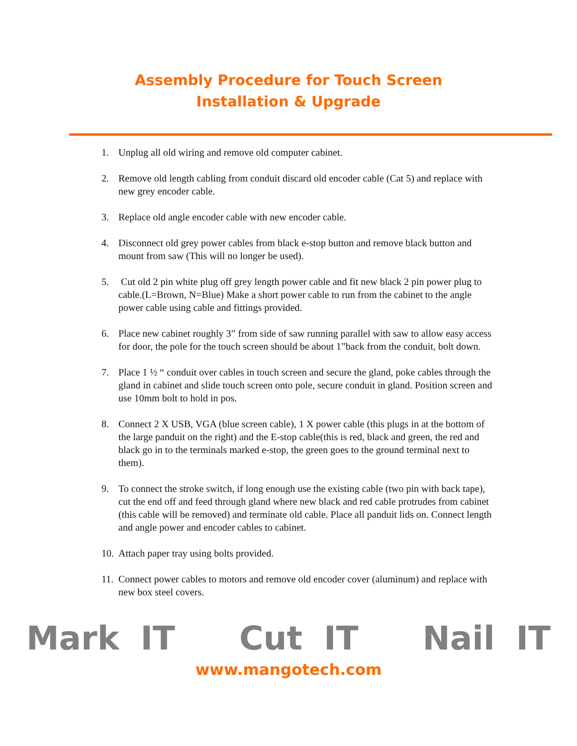Assembly Procedure for Touch Screen
Installation & Upgrade
1. Unplug all old wiring and remove old computer cabinet.
2. Remove old length cabling from conduit discard old encoder cable (Cat 5) and replace with new grey encoder cable.
3. Replace old angle encoder cable with new encoder cable.
4. Disconnect old grey power cables from black e-stop button and remove black button and mount from saw (This will no longer be used).
5. Cut old 2 pin white plug off grey length power cable and fit new black 2 pin power plug to cable.(L=Brown, N=Blue) Make a short power cable to run from the cabinet to the angle power cable using cable and fittings provided.
6. Place new cabinet roughly 3” from side of saw running parallel with saw to allow easy access for door, the pole for the touch screen should be about 1”back from the conduit, bolt down.
7. Place 1 ½ “ conduit over cables in touch screen and secure the gland, poke cables through the gland in cabinet and slide touch screen onto pole, secure conduit in gland. Position screen and use 10mm bolt to hold in pos.
8. Connect 2 X USB, VGA (blue screen cable), 1 X power cable (this plugs in at the bottom of the large panduit on the right) and the E-stop cable(this is red, black and green, the red and black go in to the terminals marked e-stop, the green goes to the ground terminal next to them).
9. To connect the stroke switch, if long enough use the existing cable (two pin with back tape), cut the end off and feed through gland where new black and red cable protrudes from cabinet (this cable will be removed) and terminate old cable. Place all panduit lids on. Connect length and angle power and encoder cables to cabinet.
10. Attach paper tray using bolts provided.
11. Connect power cables to motors and remove old encoder cover (aluminum) and replace with new box steel covers.
Mark IT Cut IT Nail IT
www.mangotech.com